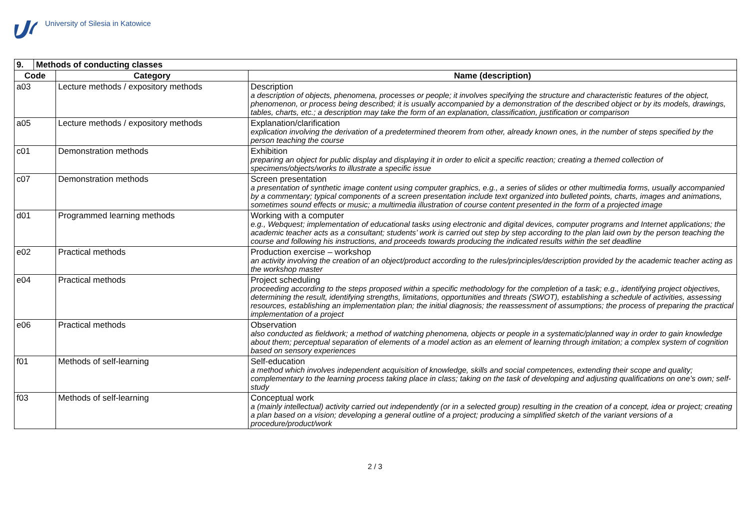University of Silesia in Katowice
| 9. | Methods of conducting classes | | |
| --- | --- | --- | --- |
| Code | | Category | Name (description) |
| a03 | | Lecture methods / expository methods | Description a description of objects, phenomena, processes or people; it involves specifying the structure and characteristic features of the object, phenomenon, or process being described; it is usually accompanied by a demonstration of the described object or by its models, drawings, tables, charts, etc.; a description may take the form of an explanation, classification, justification or comparison |
| a05 | | Lecture methods / expository methods | Explanation/clarification explication involving the derivation of a predetermined theorem from other, already known ones, in the number of steps specified by the person teaching the course |
| c01 | | Demonstration methods | Exhibition preparing an object for public display and displaying it in order to elicit a specific reaction; creating a themed collection of specimens/objects/works to illustrate a specific issue |
| c07 | | Demonstration methods | Screen presentation a presentation of synthetic image content using computer graphics, e.g., a series of slides or other multimedia forms, usually accompanied by a commentary; typical components of a screen presentation include text organized into bulleted points, charts, images and animations, sometimes sound effects or music; a multimedia illustration of course content presented in the form of a projected image |
| d01 | | Programmed learning methods | Working with a computer e.g., Webquest; implementation of educational tasks using electronic and digital devices, computer programs and Internet applications; the academic teacher acts as a consultant; students’ work is carried out step by step according to the plan laid own by the person teaching the course and following his instructions, and proceeds towards producing the indicated results within the set deadline |
| e02 | | Practical methods | Production exercise – workshop an activity involving the creation of an object/product according to the rules/principles/description provided by the academic teacher acting as the workshop master |
| e04 | | Practical methods | Project scheduling proceeding according to the steps proposed within a specific methodology for the completion of a task; e.g., identifying project objectives, determining the result, identifying strengths, limitations, opportunities and threats (SWOT), establishing a schedule of activities, assessing resources, establishing an implementation plan; the initial diagnosis; the reassessment of assumptions; the process of preparing the practical implementation of a project |
| e06 | | Practical methods | Observation also conducted as fieldwork; a method of watching phenomena, objects or people in a systematic/planned way in order to gain knowledge about them; perceptual separation of elements of a model action as an element of learning through imitation; a complex system of cognition based on sensory experiences |
| f01 | | Methods of self-learning | Self-education a method which involves independent acquisition of knowledge, skills and social competences, extending their scope and quality; complementary to the learning process taking place in class; taking on the task of developing and adjusting qualifications on one’s own; self-study |
| f03 | | Methods of self-learning | Conceptual work a (mainly intellectual) activity carried out independently (or in a selected group) resulting in the creation of a concept, idea or project; creating a plan based on a vision; developing a general outline of a project; producing a simplified sketch of the variant versions of a procedure/product/work |
2 / 3